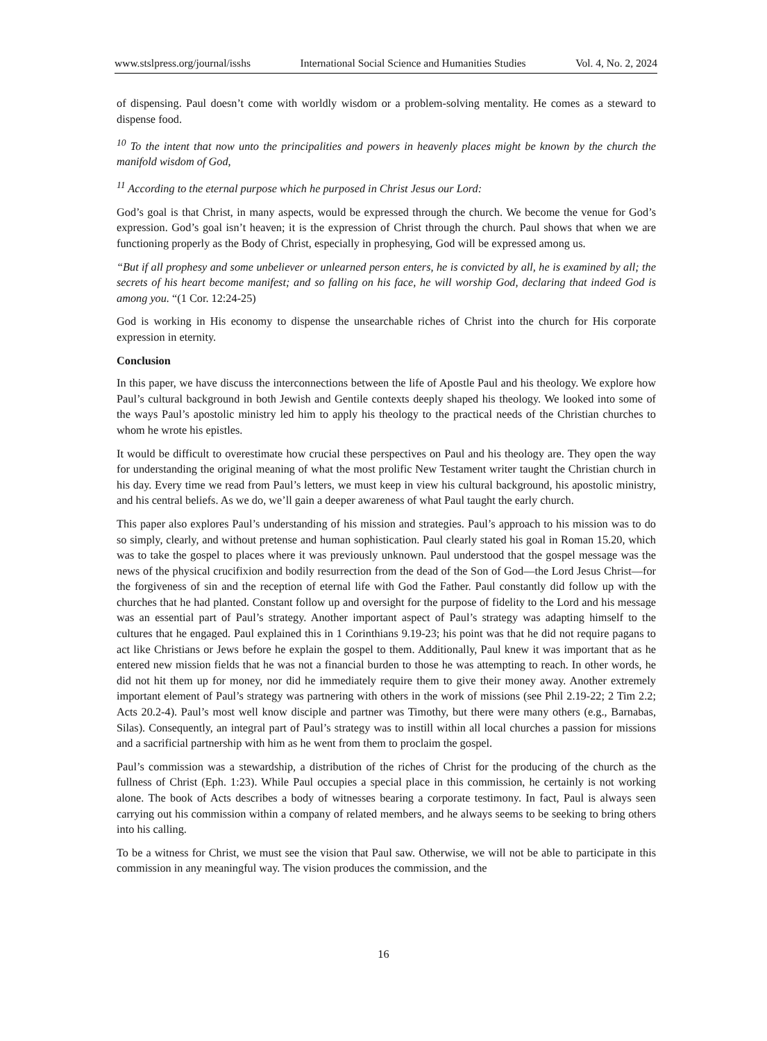www.stslpress.org/journal/isshs International Social Science and Humanities Studies Vol. 4, No. 2, 2024
of dispensing. Paul doesn’t come with worldly wisdom or a problem-solving mentality. He comes as a steward to dispense food.
<sup>10</sup> To the intent that now unto the principalities and powers in heavenly places might be known by the church the manifold wisdom of God,
<sup>11</sup> According to the eternal purpose which he purposed in Christ Jesus our Lord:
God’s goal is that Christ, in many aspects, would be expressed through the church. We become the venue for God’s expression. God’s goal isn’t heaven; it is the expression of Christ through the church. Paul shows that when we are functioning properly as the Body of Christ, especially in prophesying, God will be expressed among us.
“But if all prophesy and some unbeliever or unlearned person enters, he is convicted by all, he is examined by all; the secrets of his heart become manifest; and so falling on his face, he will worship God, declaring that indeed God is among you. “(1 Cor. 12:24-25)
God is working in His economy to dispense the unsearchable riches of Christ into the church for His corporate expression in eternity.
Conclusion
In this paper, we have discuss the interconnections between the life of Apostle Paul and his theology. We explore how Paul’s cultural background in both Jewish and Gentile contexts deeply shaped his theology. We looked into some of the ways Paul’s apostolic ministry led him to apply his theology to the practical needs of the Christian churches to whom he wrote his epistles.
It would be difficult to overestimate how crucial these perspectives on Paul and his theology are. They open the way for understanding the original meaning of what the most prolific New Testament writer taught the Christian church in his day. Every time we read from Paul’s letters, we must keep in view his cultural background, his apostolic ministry, and his central beliefs. As we do, we’ll gain a deeper awareness of what Paul taught the early church.
This paper also explores Paul’s understanding of his mission and strategies. Paul’s approach to his mission was to do so simply, clearly, and without pretense and human sophistication. Paul clearly stated his goal in Roman 15.20, which was to take the gospel to places where it was previously unknown. Paul understood that the gospel message was the news of the physical crucifixion and bodily resurrection from the dead of the Son of God—the Lord Jesus Christ—for the forgiveness of sin and the reception of eternal life with God the Father. Paul constantly did follow up with the churches that he had planted. Constant follow up and oversight for the purpose of fidelity to the Lord and his message was an essential part of Paul’s strategy. Another important aspect of Paul’s strategy was adapting himself to the cultures that he engaged. Paul explained this in 1 Corinthians 9.19-23; his point was that he did not require pagans to act like Christians or Jews before he explain the gospel to them. Additionally, Paul knew it was important that as he entered new mission fields that he was not a financial burden to those he was attempting to reach. In other words, he did not hit them up for money, nor did he immediately require them to give their money away. Another extremely important element of Paul’s strategy was partnering with others in the work of missions (see Phil 2.19-22; 2 Tim 2.2; Acts 20.2-4). Paul’s most well know disciple and partner was Timothy, but there were many others (e.g., Barnabas, Silas). Consequently, an integral part of Paul’s strategy was to instill within all local churches a passion for missions and a sacrificial partnership with him as he went from them to proclaim the gospel.
Paul’s commission was a stewardship, a distribution of the riches of Christ for the producing of the church as the fullness of Christ (Eph. 1:23). While Paul occupies a special place in this commission, he certainly is not working alone. The book of Acts describes a body of witnesses bearing a corporate testimony. In fact, Paul is always seen carrying out his commission within a company of related members, and he always seems to be seeking to bring others into his calling.
To be a witness for Christ, we must see the vision that Paul saw. Otherwise, we will not be able to participate in this commission in any meaningful way. The vision produces the commission, and the
16